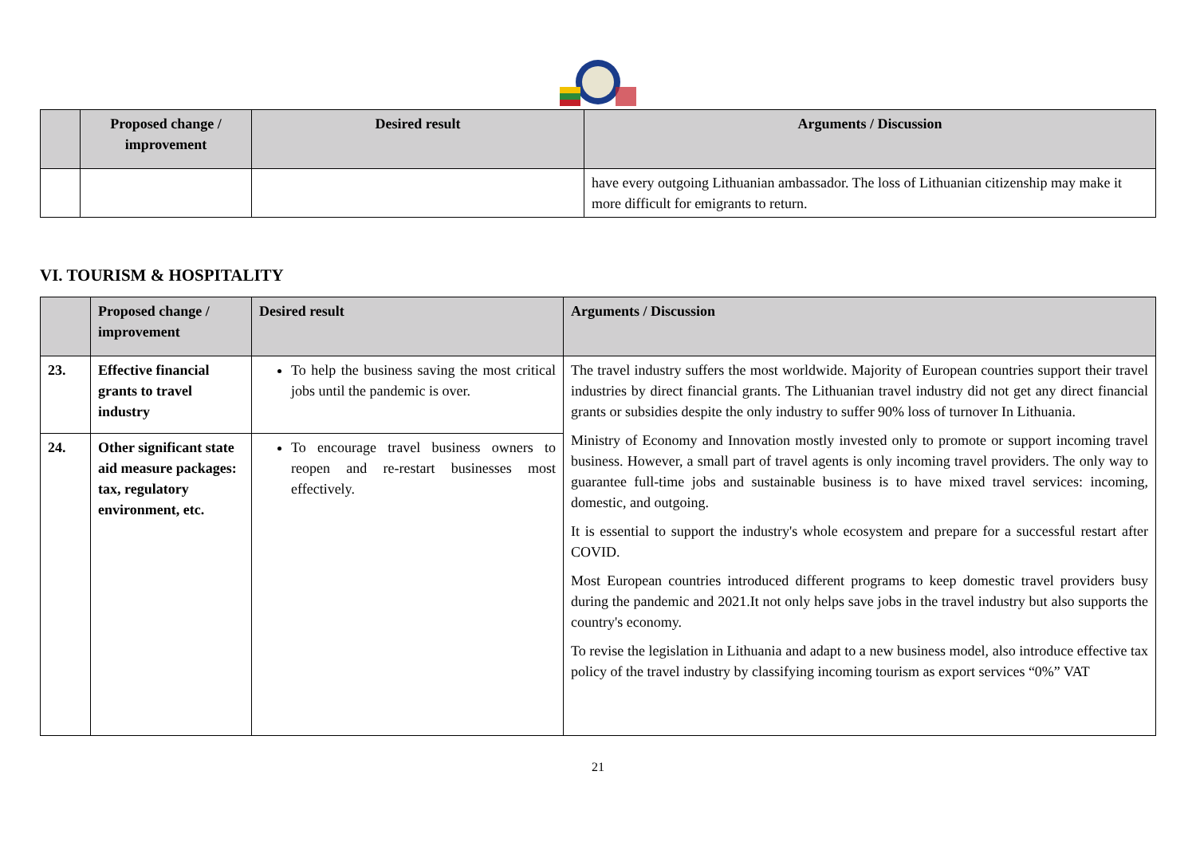| | Proposed change / improvement | Desired result | Arguments / Discussion |
| --- | --- | --- | --- |
| | | | have every outgoing Lithuanian ambassador. The loss of Lithuanian citizenship may make it more difficult for emigrants to return. |
VI. TOURISM & HOSPITALITY
| | Proposed change / improvement | Desired result | Arguments / Discussion |
| --- | --- | --- | --- |
| 23. | Effective financial grants to travel industry | To help the business saving the most critical jobs until the pandemic is over. | The travel industry suffers the most worldwide. Majority of European countries support their travel industries by direct financial grants. The Lithuanian travel industry did not get any direct financial grants or subsidies despite the only industry to suffer 90% loss of turnover In Lithuania. Ministry of Economy and Innovation mostly invested only to promote or support incoming travel business. However, a small part of travel agents is only incoming travel providers. The only way to guarantee full-time jobs and sustainable business is to have mixed travel services: incoming, domestic, and outgoing. It is essential to support the industry's whole ecosystem and prepare for a successful restart after COVID. Most European countries introduced different programs to keep domestic travel providers busy during the pandemic and 2021.It not only helps save jobs in the travel industry but also supports the country's economy. To revise the legislation in Lithuania and adapt to a new business model, also introduce effective tax policy of the travel industry by classifying incoming tourism as export services “0%” VAT |
| 24. | Other significant state aid measure packages: tax, regulatory environment, etc. | To encourage travel business owners to reopen and re-restart businesses most effectively. | |
21